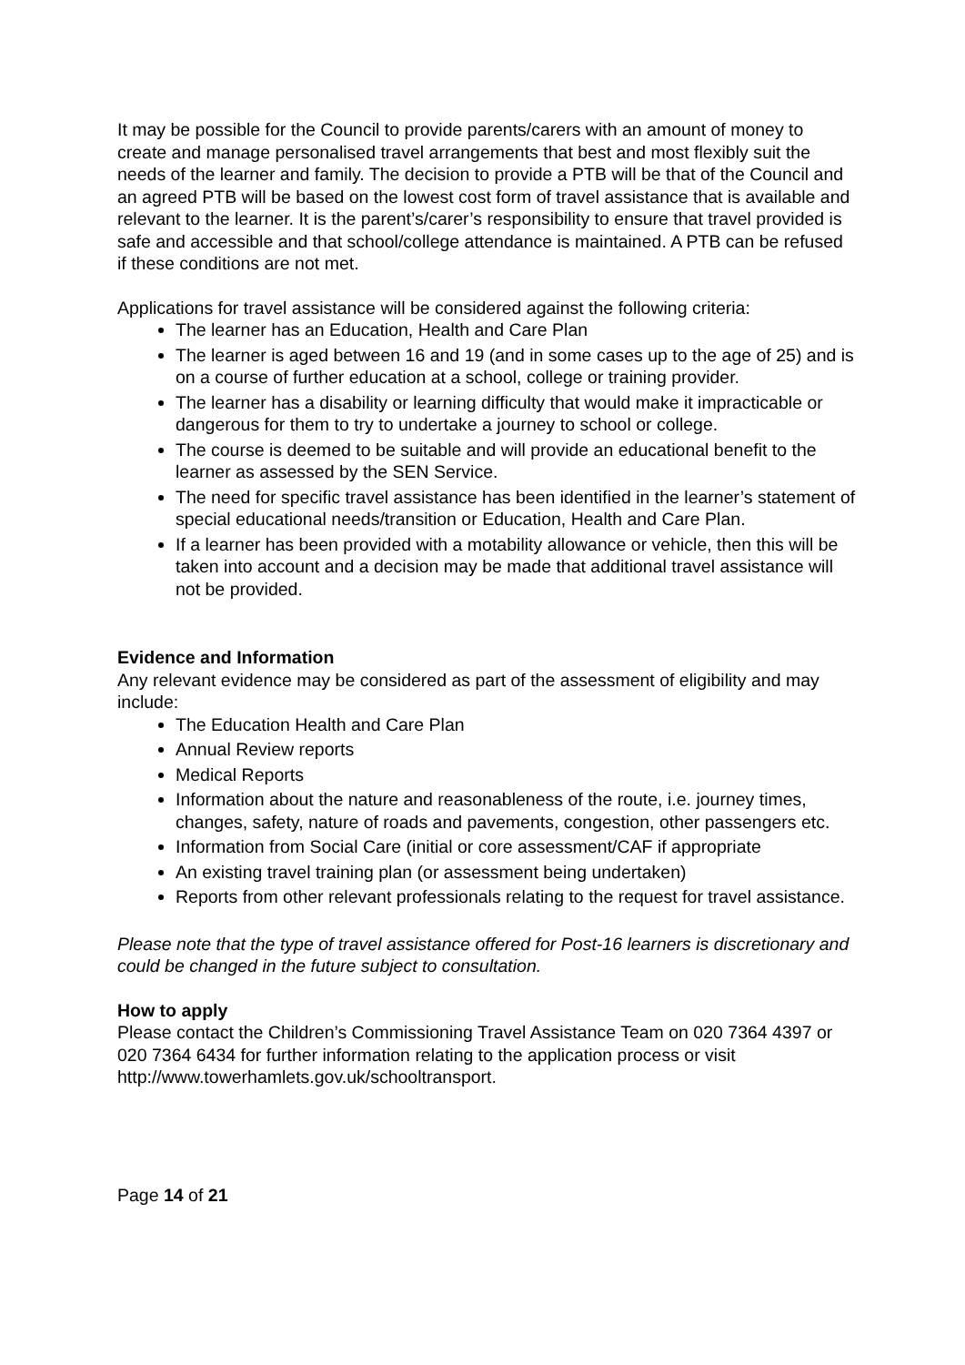It may be possible for the Council to provide parents/carers with an amount of money to create and manage personalised travel arrangements that best and most flexibly suit the needs of the learner and family. The decision to provide a PTB will be that of the Council and an agreed PTB will be based on the lowest cost form of travel assistance that is available and relevant to the learner. It is the parent’s/carer’s responsibility to ensure that travel provided is safe and accessible and that school/college attendance is maintained. A PTB can be refused if these conditions are not met.
Applications for travel assistance will be considered against the following criteria:
The learner has an Education, Health and Care Plan
The learner is aged between 16 and 19 (and in some cases up to the age of 25) and is on a course of further education at a school, college or training provider.
The learner has a disability or learning difficulty that would make it impracticable or dangerous for them to try to undertake a journey to school or college.
The course is deemed to be suitable and will provide an educational benefit to the learner as assessed by the SEN Service.
The need for specific travel assistance has been identified in the learner’s statement of special educational needs/transition or Education, Health and Care Plan.
If a learner has been provided with a motability allowance or vehicle, then this will be taken into account and a decision may be made that additional travel assistance will not be provided.
Evidence and Information
Any relevant evidence may be considered as part of the assessment of eligibility and may include:
The Education Health and Care Plan
Annual Review reports
Medical Reports
Information about the nature and reasonableness of the route, i.e. journey times, changes, safety, nature of roads and pavements, congestion, other passengers etc.
Information from Social Care (initial or core assessment/CAF if appropriate
An existing travel training plan (or assessment being undertaken)
Reports from other relevant professionals relating to the request for travel assistance.
Please note that the type of travel assistance offered for Post-16 learners is discretionary and could be changed in the future subject to consultation.
How to apply
Please contact the Children’s Commissioning Travel Assistance Team on 020 7364 4397 or 020 7364 6434 for further information relating to the application process or visit http://www.towerhamlets.gov.uk/schooltransport.
Page 14 of 21